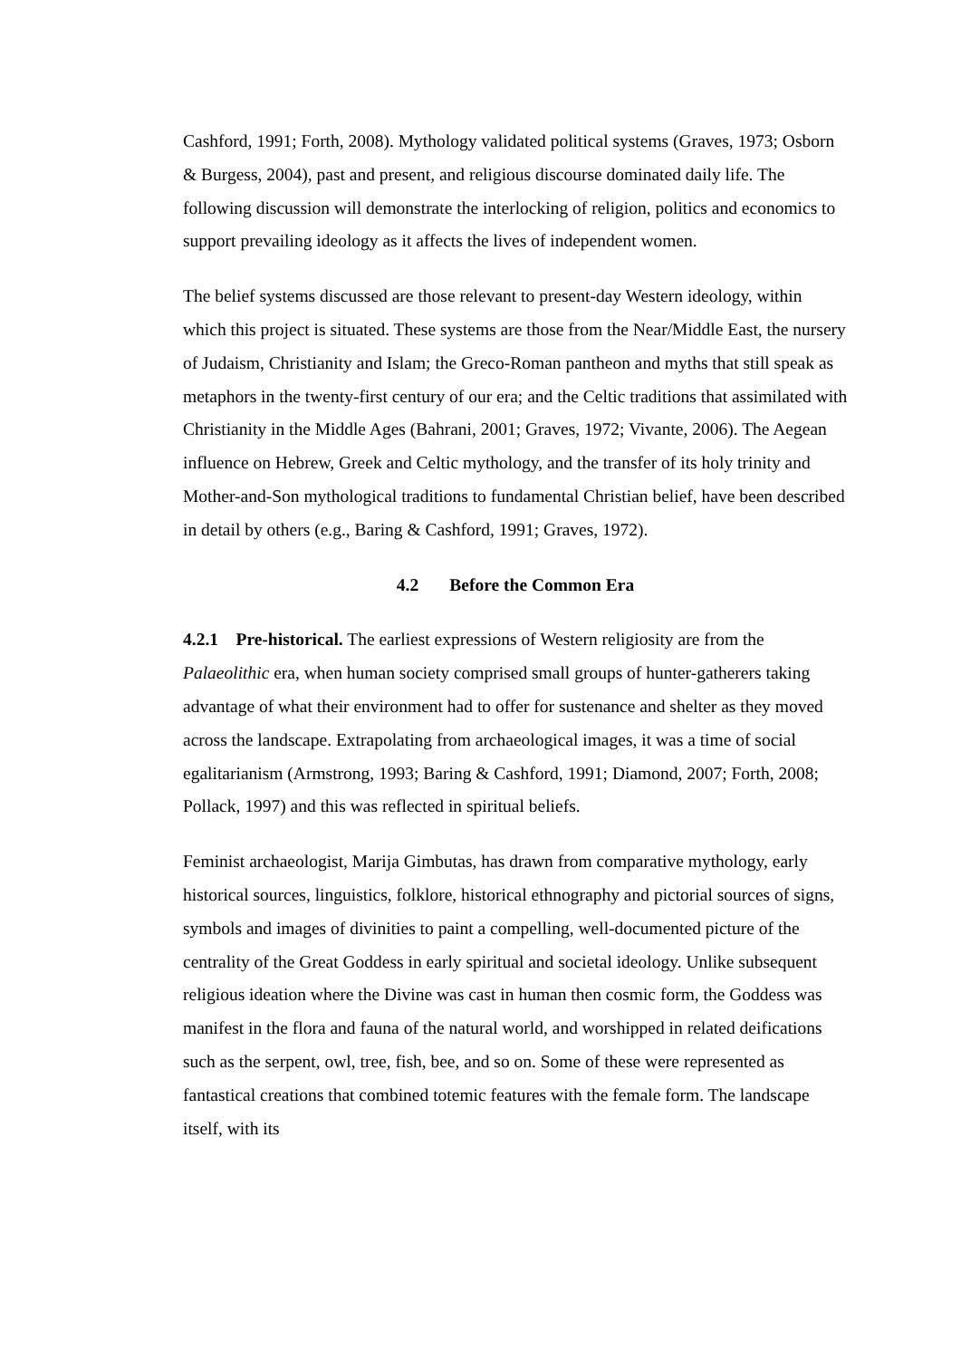Cashford, 1991; Forth, 2008). Mythology validated political systems (Graves, 1973; Osborn & Burgess, 2004), past and present, and religious discourse dominated daily life. The following discussion will demonstrate the interlocking of religion, politics and economics to support prevailing ideology as it affects the lives of independent women.
The belief systems discussed are those relevant to present-day Western ideology, within which this project is situated. These systems are those from the Near/Middle East, the nursery of Judaism, Christianity and Islam; the Greco-Roman pantheon and myths that still speak as metaphors in the twenty-first century of our era; and the Celtic traditions that assimilated with Christianity in the Middle Ages (Bahrani, 2001; Graves, 1972; Vivante, 2006). The Aegean influence on Hebrew, Greek and Celtic mythology, and the transfer of its holy trinity and Mother-and-Son mythological traditions to fundamental Christian belief, have been described in detail by others (e.g., Baring & Cashford, 1991; Graves, 1972).
4.2 Before the Common Era
4.2.1 Pre-historical. The earliest expressions of Western religiosity are from the Palaeolithic era, when human society comprised small groups of hunter-gatherers taking advantage of what their environment had to offer for sustenance and shelter as they moved across the landscape. Extrapolating from archaeological images, it was a time of social egalitarianism (Armstrong, 1993; Baring & Cashford, 1991; Diamond, 2007; Forth, 2008; Pollack, 1997) and this was reflected in spiritual beliefs.
Feminist archaeologist, Marija Gimbutas, has drawn from comparative mythology, early historical sources, linguistics, folklore, historical ethnography and pictorial sources of signs, symbols and images of divinities to paint a compelling, well-documented picture of the centrality of the Great Goddess in early spiritual and societal ideology. Unlike subsequent religious ideation where the Divine was cast in human then cosmic form, the Goddess was manifest in the flora and fauna of the natural world, and worshipped in related deifications such as the serpent, owl, tree, fish, bee, and so on. Some of these were represented as fantastical creations that combined totemic features with the female form. The landscape itself, with its